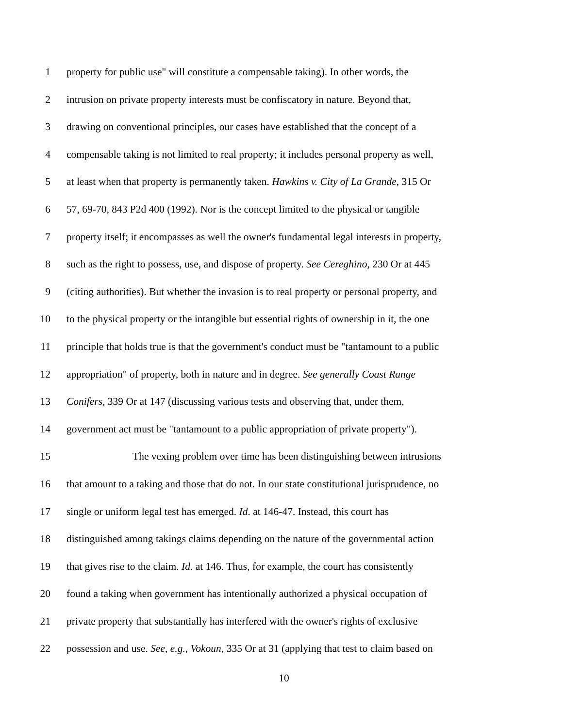1 property for public use" will constitute a compensable taking). In other words, the
2 intrusion on private property interests must be confiscatory in nature. Beyond that,
3 drawing on conventional principles, our cases have established that the concept of a
4 compensable taking is not limited to real property; it includes personal property as well,
5 at least when that property is permanently taken. Hawkins v. City of La Grande, 315 Or
6 57, 69-70, 843 P2d 400 (1992). Nor is the concept limited to the physical or tangible
7 property itself; it encompasses as well the owner's fundamental legal interests in property,
8 such as the right to possess, use, and dispose of property. See Cereghino, 230 Or at 445
9 (citing authorities). But whether the invasion is to real property or personal property, and
10 to the physical property or the intangible but essential rights of ownership in it, the one
11 principle that holds true is that the government's conduct must be "tantamount to a public
12 appropriation" of property, both in nature and in degree. See generally Coast Range
13 Conifers, 339 Or at 147 (discussing various tests and observing that, under them,
14 government act must be "tantamount to a public appropriation of private property").
15 The vexing problem over time has been distinguishing between intrusions
16 that amount to a taking and those that do not. In our state constitutional jurisprudence, no
17 single or uniform legal test has emerged. Id. at 146-47. Instead, this court has
18 distinguished among takings claims depending on the nature of the governmental action
19 that gives rise to the claim. Id. at 146. Thus, for example, the court has consistently
20 found a taking when government has intentionally authorized a physical occupation of
21 private property that substantially has interfered with the owner's rights of exclusive
22 possession and use. See, e.g., Vokoun, 335 Or at 31 (applying that test to claim based on
10